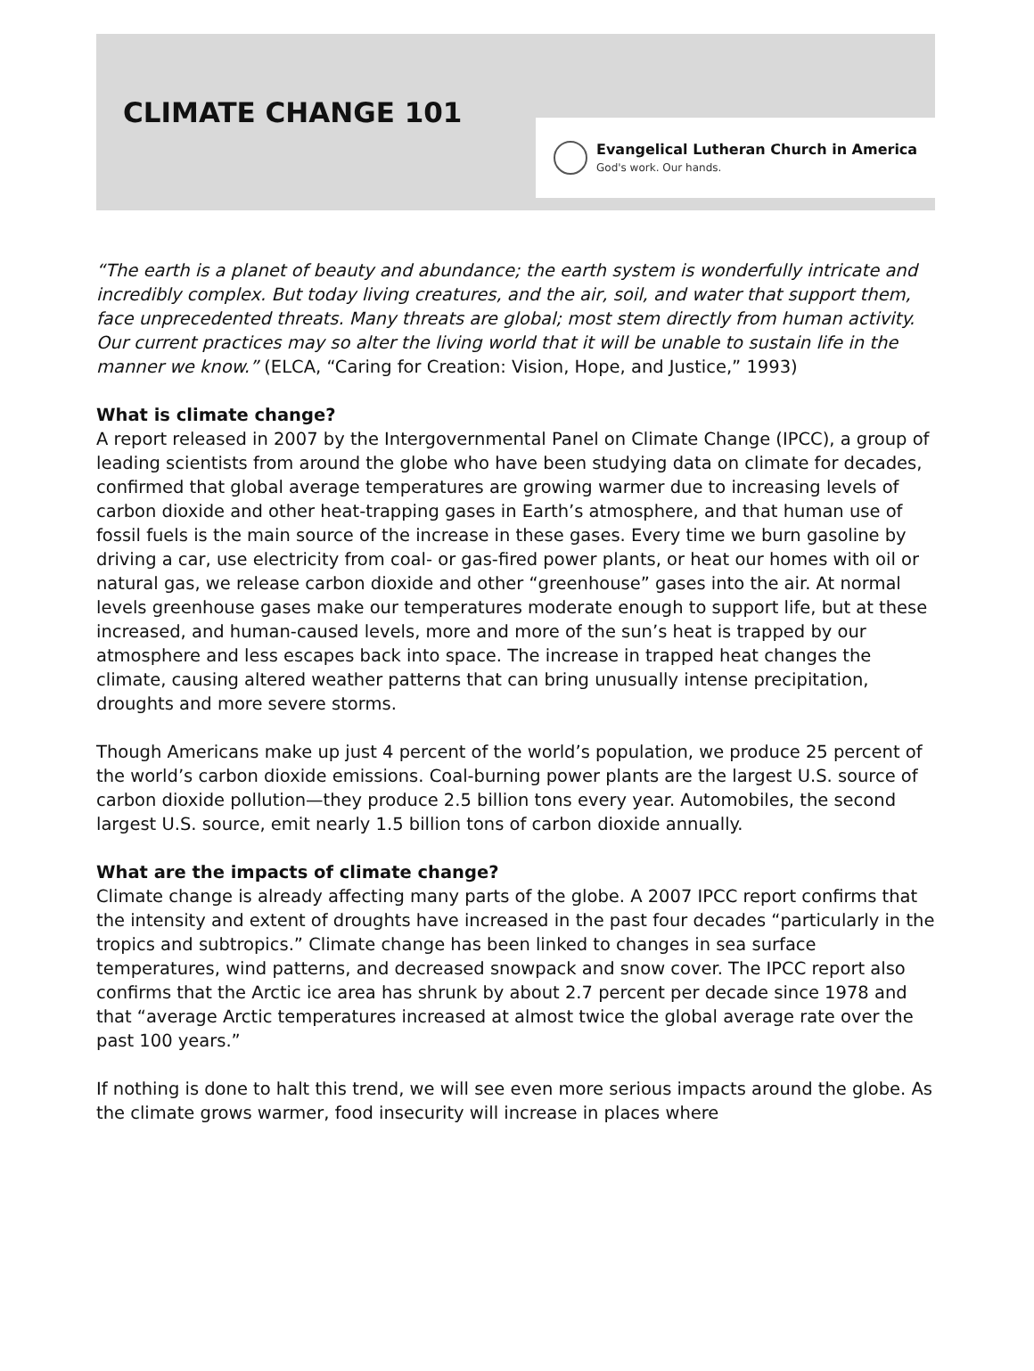CLIMATE CHANGE 101
Evangelical Lutheran Church in America
God's work. Our hands.
“The earth is a planet of beauty and abundance; the earth system is wonderfully intricate and incredibly complex. But today living creatures, and the air, soil, and water that support them, face unprecedented threats. Many threats are global; most stem directly from human activity. Our current practices may so alter the living world that it will be unable to sustain life in the manner we know.” (ELCA, “Caring for Creation: Vision, Hope, and Justice,” 1993)
What is climate change?
A report released in 2007 by the Intergovernmental Panel on Climate Change (IPCC), a group of leading scientists from around the globe who have been studying data on climate for decades, confirmed that global average temperatures are growing warmer due to increasing levels of carbon dioxide and other heat-trapping gases in Earth’s atmosphere, and that human use of fossil fuels is the main source of the increase in these gases. Every time we burn gasoline by driving a car, use electricity from coal- or gas-fired power plants, or heat our homes with oil or natural gas, we release carbon dioxide and other “greenhouse” gases into the air. At normal levels greenhouse gases make our temperatures moderate enough to support life, but at these increased, and human-caused levels, more and more of the sun’s heat is trapped by our atmosphere and less escapes back into space. The increase in trapped heat changes the climate, causing altered weather patterns that can bring unusually intense precipitation, droughts and more severe storms.
Though Americans make up just 4 percent of the world’s population, we produce 25 percent of the world’s carbon dioxide emissions. Coal-burning power plants are the largest U.S. source of carbon dioxide pollution—they produce 2.5 billion tons every year. Automobiles, the second largest U.S. source, emit nearly 1.5 billion tons of carbon dioxide annually.
What are the impacts of climate change?
Climate change is already affecting many parts of the globe. A 2007 IPCC report confirms that the intensity and extent of droughts have increased in the past four decades “particularly in the tropics and subtropics.” Climate change has been linked to changes in sea surface temperatures, wind patterns, and decreased snowpack and snow cover. The IPCC report also confirms that the Arctic ice area has shrunk by about 2.7 percent per decade since 1978 and that “average Arctic temperatures increased at almost twice the global average rate over the past 100 years.”
If nothing is done to halt this trend, we will see even more serious impacts around the globe. As the climate grows warmer, food insecurity will increase in places where